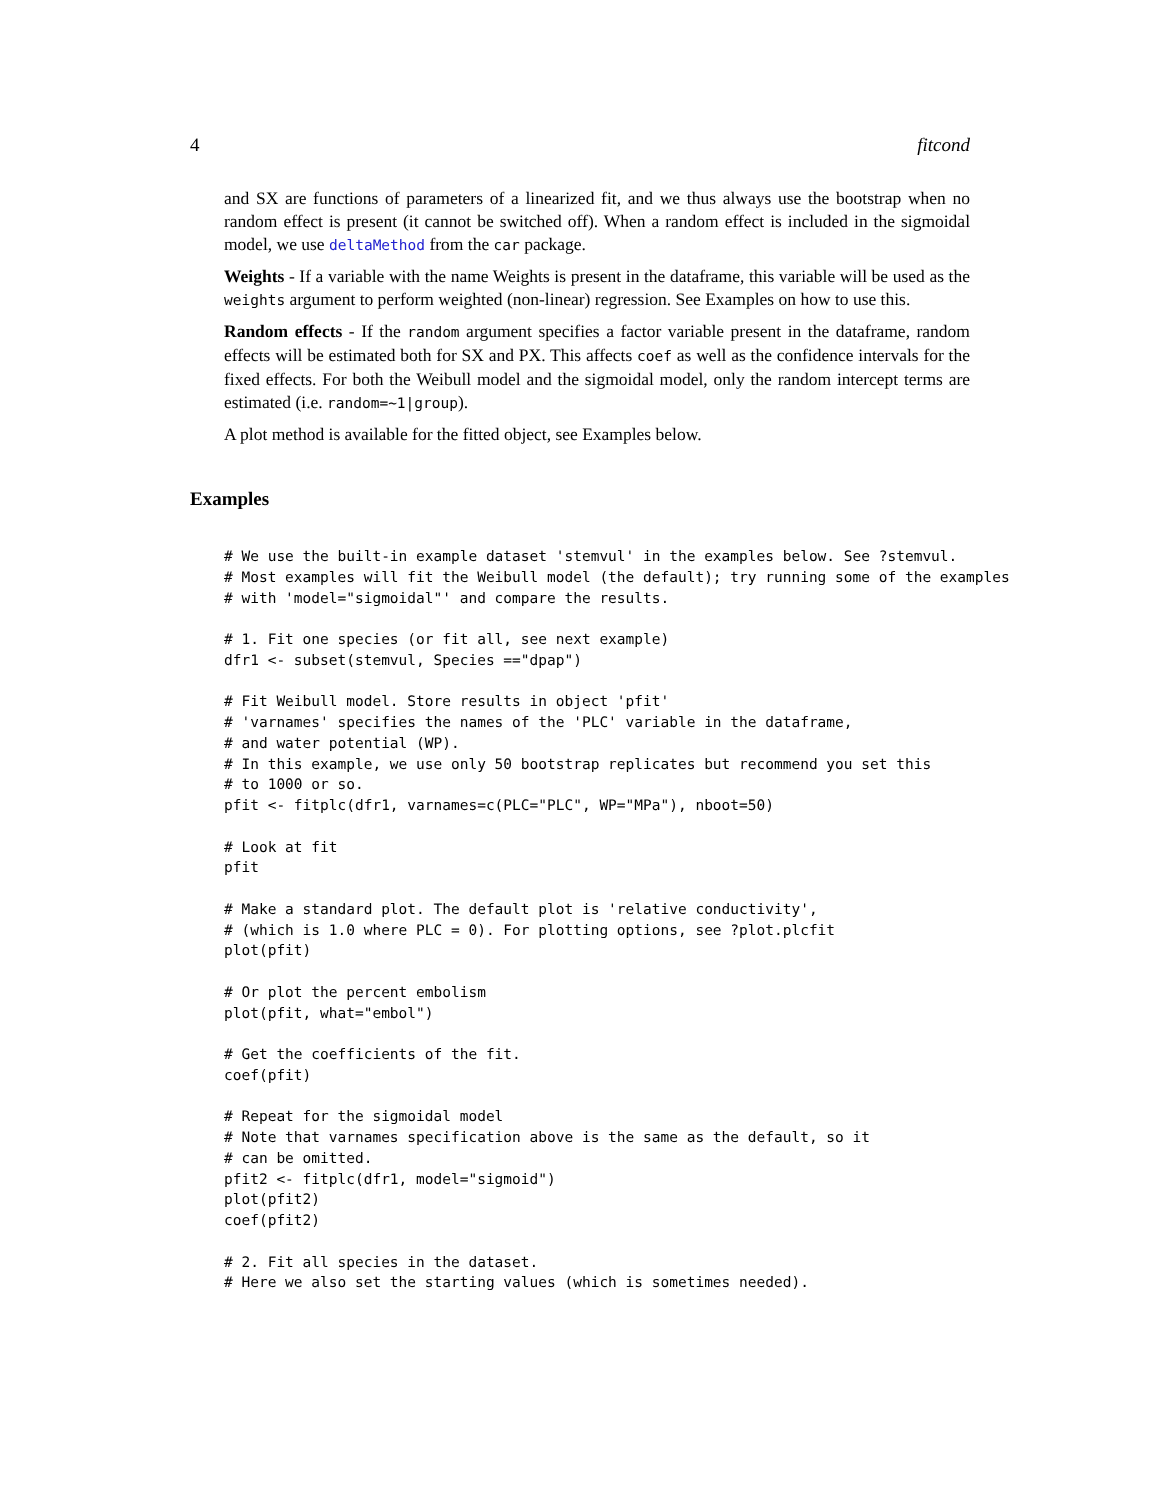4 fitcond
and SX are functions of parameters of a linearized fit, and we thus always use the bootstrap when no random effect is present (it cannot be switched off). When a random effect is included in the sigmoidal model, we use deltaMethod from the car package.
Weights - If a variable with the name Weights is present in the dataframe, this variable will be used as the weights argument to perform weighted (non-linear) regression. See Examples on how to use this.
Random effects - If the random argument specifies a factor variable present in the dataframe, random effects will be estimated both for SX and PX. This affects coef as well as the confidence intervals for the fixed effects. For both the Weibull model and the sigmoidal model, only the random intercept terms are estimated (i.e. random=~1|group).
A plot method is available for the fitted object, see Examples below.
Examples
# We use the built-in example dataset 'stemvul' in the examples below. See ?stemvul.
# Most examples will fit the Weibull model (the default); try running some of the examples
# with 'model="sigmoidal"' and compare the results.

# 1. Fit one species (or fit all, see next example)
dfr1 <- subset(stemvul, Species =="dpap")

# Fit Weibull model. Store results in object 'pfit'
# 'varnames' specifies the names of the 'PLC' variable in the dataframe,
# and water potential (WP).
# In this example, we use only 50 bootstrap replicates but recommend you set this
# to 1000 or so.
pfit <- fitplc(dfr1, varnames=c(PLC="PLC", WP="MPa"), nboot=50)

# Look at fit
pfit

# Make a standard plot. The default plot is 'relative conductivity',
# (which is 1.0 where PLC = 0). For plotting options, see ?plot.plcfit
plot(pfit)

# Or plot the percent embolism
plot(pfit, what="embol")

# Get the coefficients of the fit.
coef(pfit)

# Repeat for the sigmoidal model
# Note that varnames specification above is the same as the default, so it
# can be omitted.
pfit2 <- fitplc(dfr1, model="sigmoid")
plot(pfit2)
coef(pfit2)

# 2. Fit all species in the dataset.
# Here we also set the starting values (which is sometimes needed).